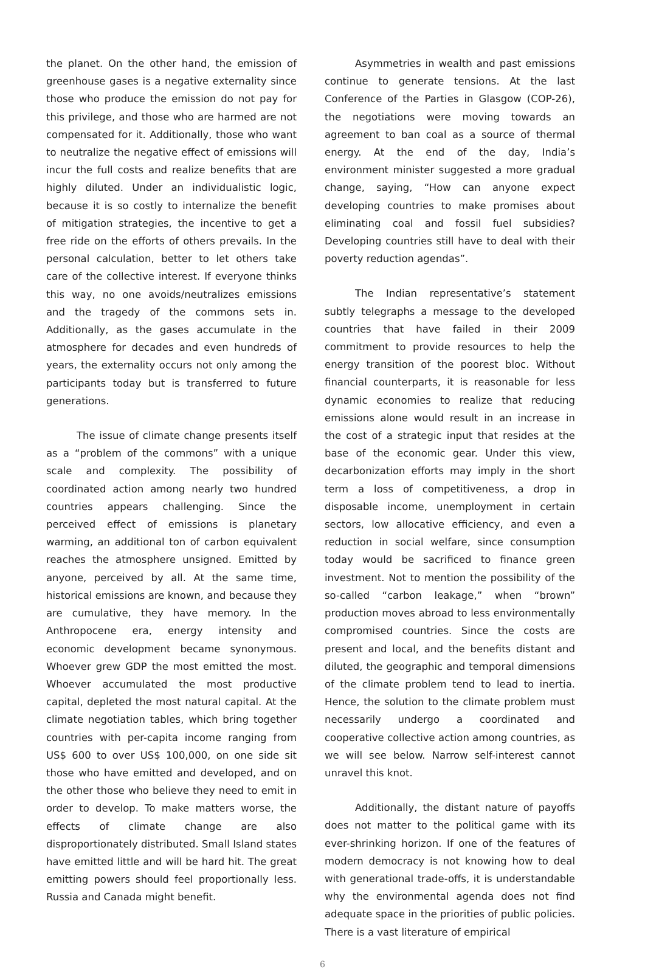the planet. On the other hand, the emission of greenhouse gases is a negative externality since those who produce the emission do not pay for this privilege, and those who are harmed are not compensated for it. Additionally, those who want to neutralize the negative effect of emissions will incur the full costs and realize benefits that are highly diluted. Under an individualistic logic, because it is so costly to internalize the benefit of mitigation strategies, the incentive to get a free ride on the efforts of others prevails. In the personal calculation, better to let others take care of the collective interest. If everyone thinks this way, no one avoids/neutralizes emissions and the tragedy of the commons sets in. Additionally, as the gases accumulate in the atmosphere for decades and even hundreds of years, the externality occurs not only among the participants today but is transferred to future generations.
The issue of climate change presents itself as a “problem of the commons” with a unique scale and complexity. The possibility of coordinated action among nearly two hundred countries appears challenging. Since the perceived effect of emissions is planetary warming, an additional ton of carbon equivalent reaches the atmosphere unsigned. Emitted by anyone, perceived by all. At the same time, historical emissions are known, and because they are cumulative, they have memory. In the Anthropocene era, energy intensity and economic development became synonymous. Whoever grew GDP the most emitted the most. Whoever accumulated the most productive capital, depleted the most natural capital. At the climate negotiation tables, which bring together countries with per-capita income ranging from US$ 600 to over US$ 100,000, on one side sit those who have emitted and developed, and on the other those who believe they need to emit in order to develop. To make matters worse, the effects of climate change are also disproportionately distributed. Small Island states have emitted little and will be hard hit. The great emitting powers should feel proportionally less. Russia and Canada might benefit.
Asymmetries in wealth and past emissions continue to generate tensions. At the last Conference of the Parties in Glasgow (COP-26), the negotiations were moving towards an agreement to ban coal as a source of thermal energy. At the end of the day, India’s environment minister suggested a more gradual change, saying, “How can anyone expect developing countries to make promises about eliminating coal and fossil fuel subsidies? Developing countries still have to deal with their poverty reduction agendas”.
The Indian representative’s statement subtly telegraphs a message to the developed countries that have failed in their 2009 commitment to provide resources to help the energy transition of the poorest bloc. Without financial counterparts, it is reasonable for less dynamic economies to realize that reducing emissions alone would result in an increase in the cost of a strategic input that resides at the base of the economic gear. Under this view, decarbonization efforts may imply in the short term a loss of competitiveness, a drop in disposable income, unemployment in certain sectors, low allocative efficiency, and even a reduction in social welfare, since consumption today would be sacrificed to finance green investment. Not to mention the possibility of the so-called “carbon leakage,” when “brown” production moves abroad to less environmentally compromised countries. Since the costs are present and local, and the benefits distant and diluted, the geographic and temporal dimensions of the climate problem tend to lead to inertia. Hence, the solution to the climate problem must necessarily undergo a coordinated and cooperative collective action among countries, as we will see below. Narrow self-interest cannot unravel this knot.
Additionally, the distant nature of payoffs does not matter to the political game with its ever-shrinking horizon. If one of the features of modern democracy is not knowing how to deal with generational trade-offs, it is understandable why the environmental agenda does not find adequate space in the priorities of public policies. There is a vast literature of empirical
6